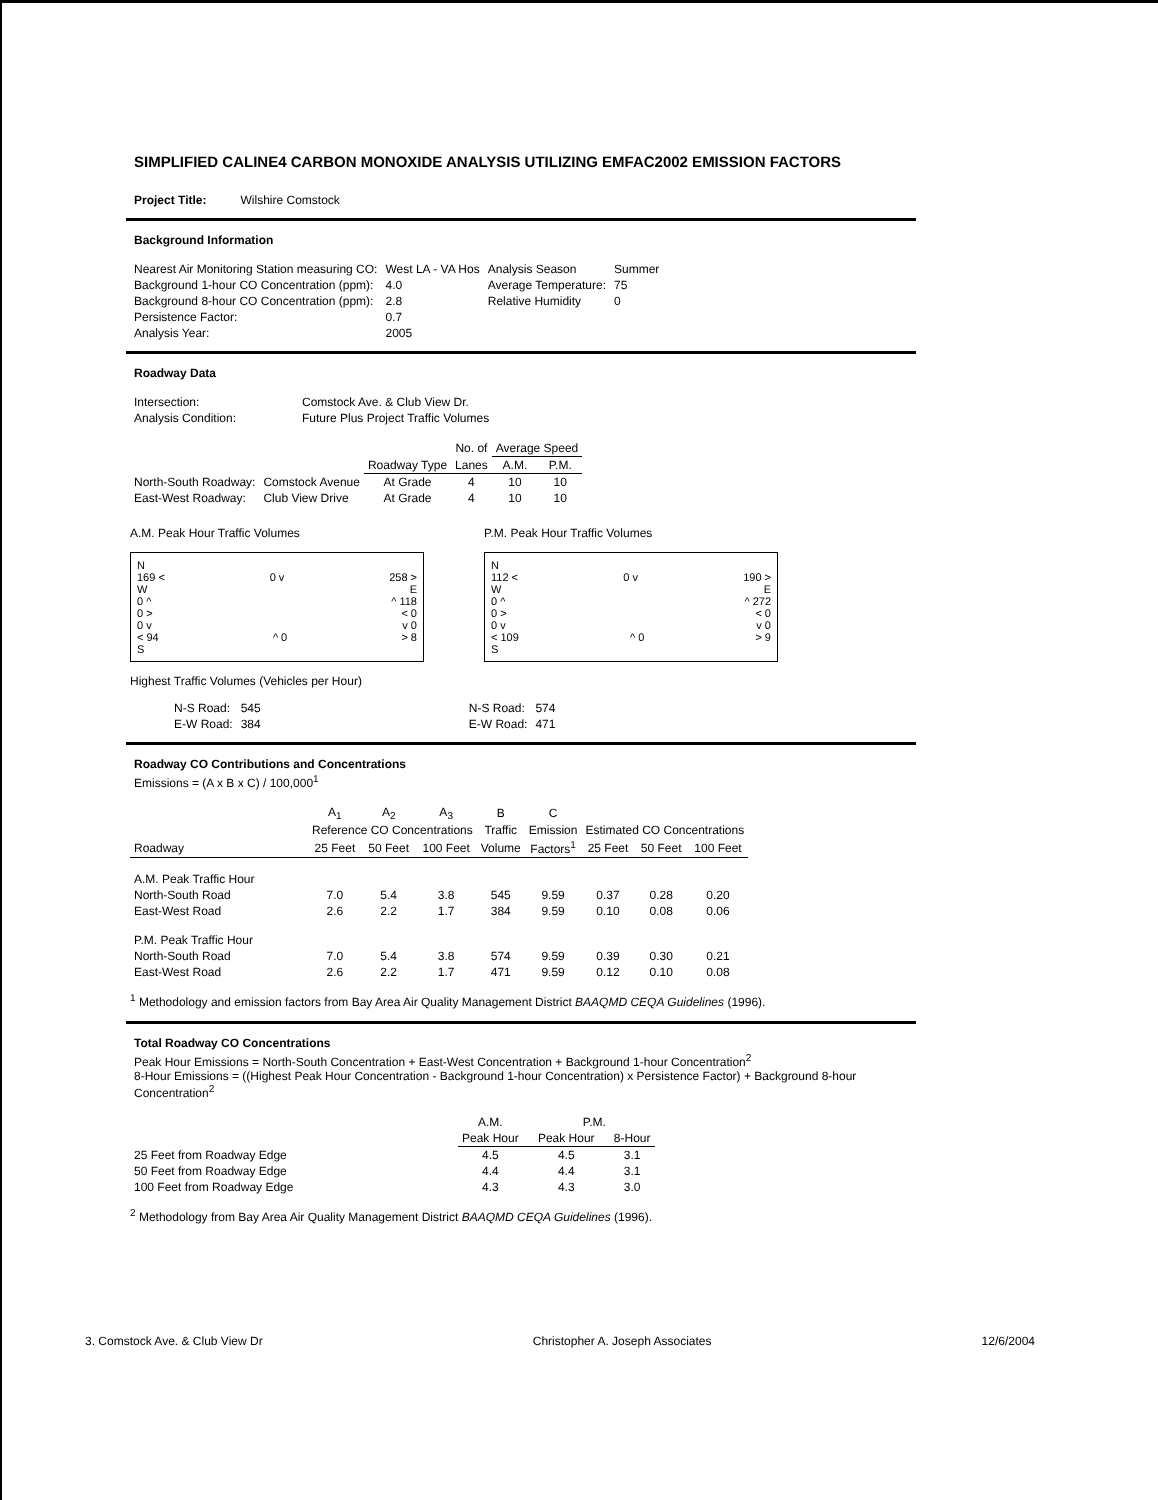SIMPLIFIED CALINE4 CARBON MONOXIDE ANALYSIS UTILIZING EMFAC2002 EMISSION FACTORS
| Project Title: | Wilshire Comstock |
Background Information
| Nearest Air Monitoring Station measuring CO: | West LA - VA Hos | Analysis Season | Summer |
| Background 1-hour CO Concentration (ppm): | 4.0 | Average Temperature: | 75 |
| Background 8-hour CO Concentration (ppm): | 2.8 | Relative Humidity | 0 |
| Persistence Factor: | 0.7 | | |
| Analysis Year: | 2005 | | |
Roadway Data
| Intersection: | Comstock Ave. & Club View Dr. |
| Analysis Condition: | Future Plus Project Traffic Volumes |
| | | | No. of | Average Speed | |
| | | Roadway Type | Lanes | A.M. | P.M. |
| North-South Roadway: | Comstock Avenue | At Grade | 4 | 10 | 10 |
| East-West Roadway: | Club View Drive | At Grade | 4 | 10 | 10 |
A.M. Peak Hour Traffic Volumes
N
169 < 0 v 258 >
W E
0 ^ ^ 118
0 > < 0
0 v v 0
< 94 ^ 0 > 8
S
P.M. Peak Hour Traffic Volumes
N
112 < 0 v 190 >
W E
0 ^ ^ 272
0 > < 0
0 v v 0
< 109 ^ 0 > 9
S
Highest Traffic Volumes (Vehicles per Hour)
| N-S Road: | 545 |
| E-W Road: | 384 |
| N-S Road: | 574 |
| E-W Road: | 471 |
Roadway CO Contributions and Concentrations
Emissions = (A x B x C) / 100,000<sup>1</sup>
| | A<sub>1</sub> | A<sub>2</sub> | A<sub>3</sub> | B | C | | | |
| | Reference CO Concentrations | | | Traffic | Emission | Estimated CO Concentrations | | |
| Roadway | 25 Feet | 50 Feet | 100 Feet | Volume | Factors<sup>1</sup> | 25 Feet | 50 Feet | 100 Feet |
| A.M. Peak Traffic Hour | | | | | | | | |
| North-South Road | 7.0 | 5.4 | 3.8 | 545 | 9.59 | 0.37 | 0.28 | 0.20 |
| East-West Road | 2.6 | 2.2 | 1.7 | 384 | 9.59 | 0.10 | 0.08 | 0.06 |
| P.M. Peak Traffic Hour | | | | | | | | |
| North-South Road | 7.0 | 5.4 | 3.8 | 574 | 9.59 | 0.39 | 0.30 | 0.21 |
| East-West Road | 2.6 | 2.2 | 1.7 | 471 | 9.59 | 0.12 | 0.10 | 0.08 |
<sup>1</sup> Methodology and emission factors from Bay Area Air Quality Management District BAAQMD CEQA Guidelines (1996).
Total Roadway CO Concentrations
Peak Hour Emissions = North-South Concentration + East-West Concentration + Background 1-hour Concentration<sup>2</sup>
8-Hour Emissions = ((Highest Peak Hour Concentration - Background 1-hour Concentration) x Persistence Factor) + Background 8-hour Concentration<sup>2</sup>
| | A.M. | P.M. | |
| | Peak Hour | Peak Hour | 8-Hour |
| 25 Feet from Roadway Edge | 4.5 | 4.5 | 3.1 |
| 50 Feet from Roadway Edge | 4.4 | 4.4 | 3.1 |
| 100 Feet from Roadway Edge | 4.3 | 4.3 | 3.0 |
<sup>2</sup> Methodology from Bay Area Air Quality Management District BAAQMD CEQA Guidelines (1996).
3. Comstock Ave. & Club View Dr Christopher A. Joseph Associates 12/6/2004